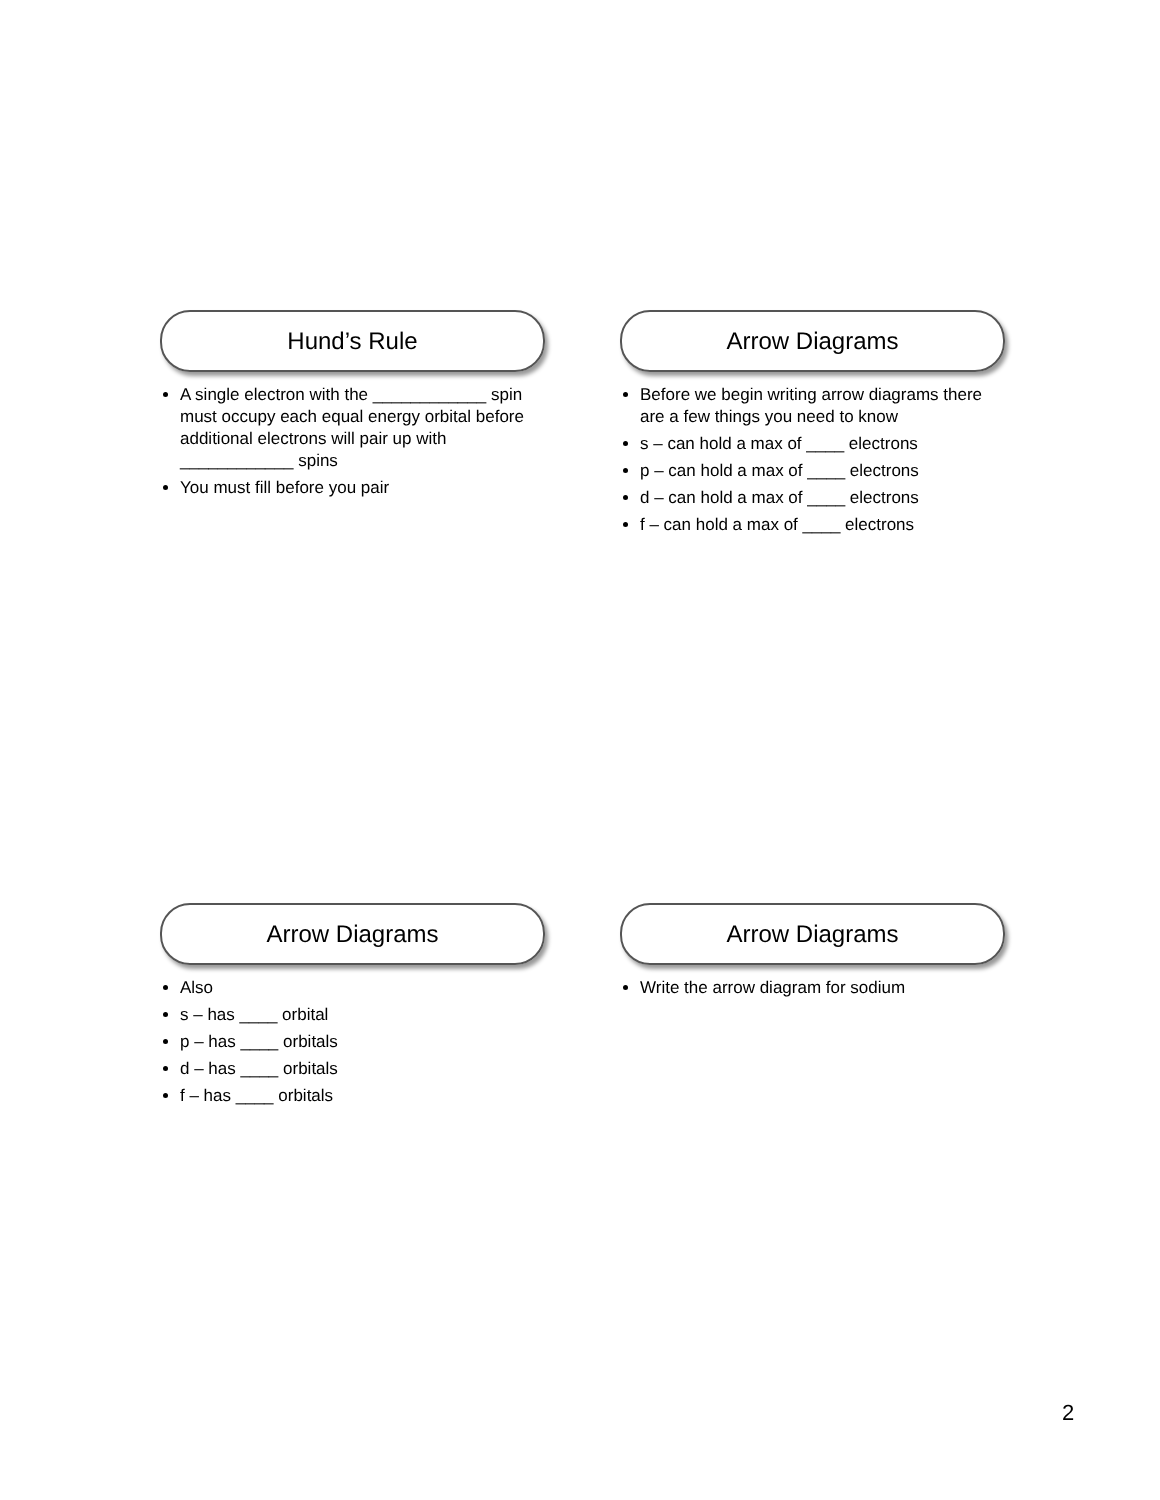Hund’s Rule
A single electron with the ____________ spin must occupy each equal energy orbital before additional electrons will pair up with ____________ spins
You must fill before you pair
Arrow Diagrams
Before we begin writing arrow diagrams there are a few things you need to know
s – can hold a max of ____ electrons
p – can hold a max of ____ electrons
d – can hold a max of ____ electrons
f – can hold a max of ____ electrons
Arrow Diagrams
Also
s – has ____ orbital
p – has ____ orbitals
d – has ____ orbitals
f – has ____ orbitals
Arrow Diagrams
Write the arrow diagram for sodium
2